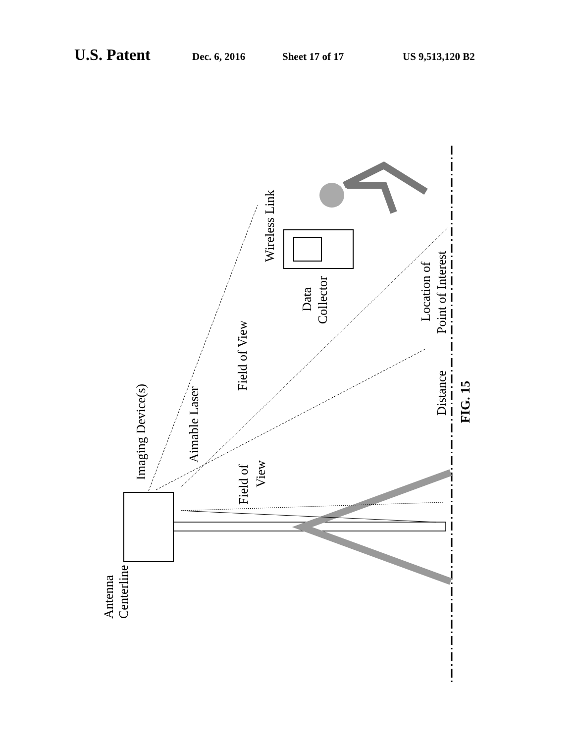U.S. Patent Dec. 6, 2016 Sheet 17 of 17 US 9,513,120 B2
Antenna
Centerline
Imaging Device(s)
Aimable Laser
Field of View
Field of
View
Wireless Link
Data
Collector
Location of
Point of Interest
Distance
FIG. 15